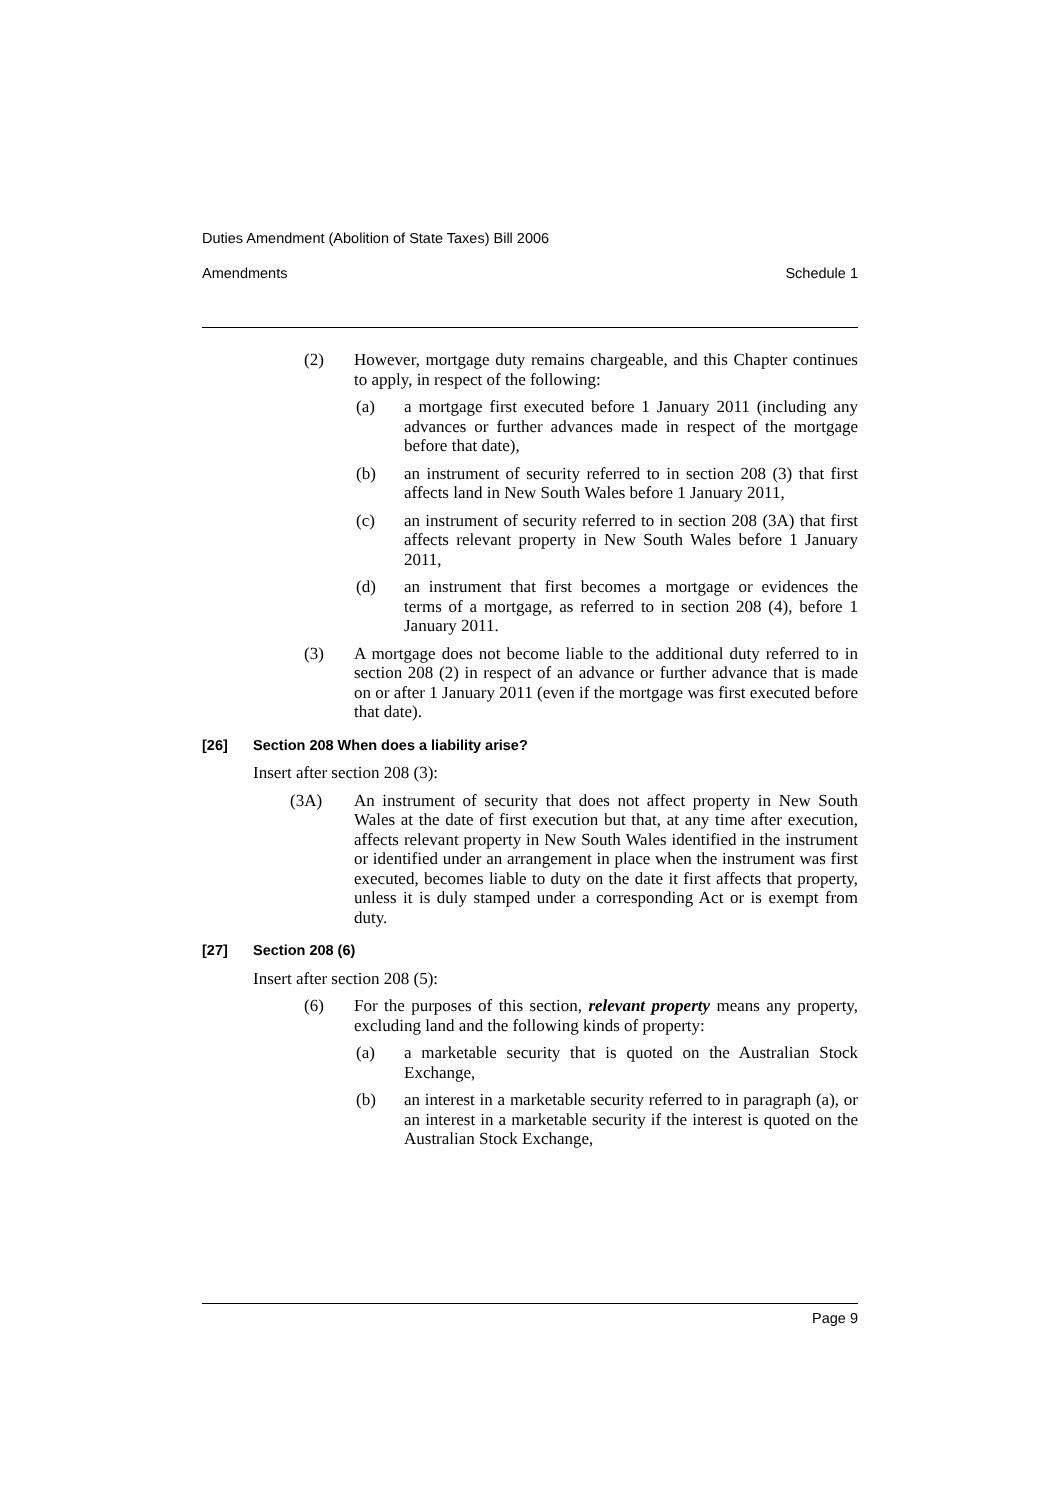Duties Amendment (Abolition of State Taxes) Bill 2006
Amendments Schedule 1
(2) However, mortgage duty remains chargeable, and this Chapter continues to apply, in respect of the following:
(a) a mortgage first executed before 1 January 2011 (including any advances or further advances made in respect of the mortgage before that date),
(b) an instrument of security referred to in section 208 (3) that first affects land in New South Wales before 1 January 2011,
(c) an instrument of security referred to in section 208 (3A) that first affects relevant property in New South Wales before 1 January 2011,
(d) an instrument that first becomes a mortgage or evidences the terms of a mortgage, as referred to in section 208 (4), before 1 January 2011.
(3) A mortgage does not become liable to the additional duty referred to in section 208 (2) in respect of an advance or further advance that is made on or after 1 January 2011 (even if the mortgage was first executed before that date).
[26] Section 208 When does a liability arise?
Insert after section 208 (3):
(3A) An instrument of security that does not affect property in New South Wales at the date of first execution but that, at any time after execution, affects relevant property in New South Wales identified in the instrument or identified under an arrangement in place when the instrument was first executed, becomes liable to duty on the date it first affects that property, unless it is duly stamped under a corresponding Act or is exempt from duty.
[27] Section 208 (6)
Insert after section 208 (5):
(6) For the purposes of this section, relevant property means any property, excluding land and the following kinds of property:
(a) a marketable security that is quoted on the Australian Stock Exchange,
(b) an interest in a marketable security referred to in paragraph (a), or an interest in a marketable security if the interest is quoted on the Australian Stock Exchange,
Page 9